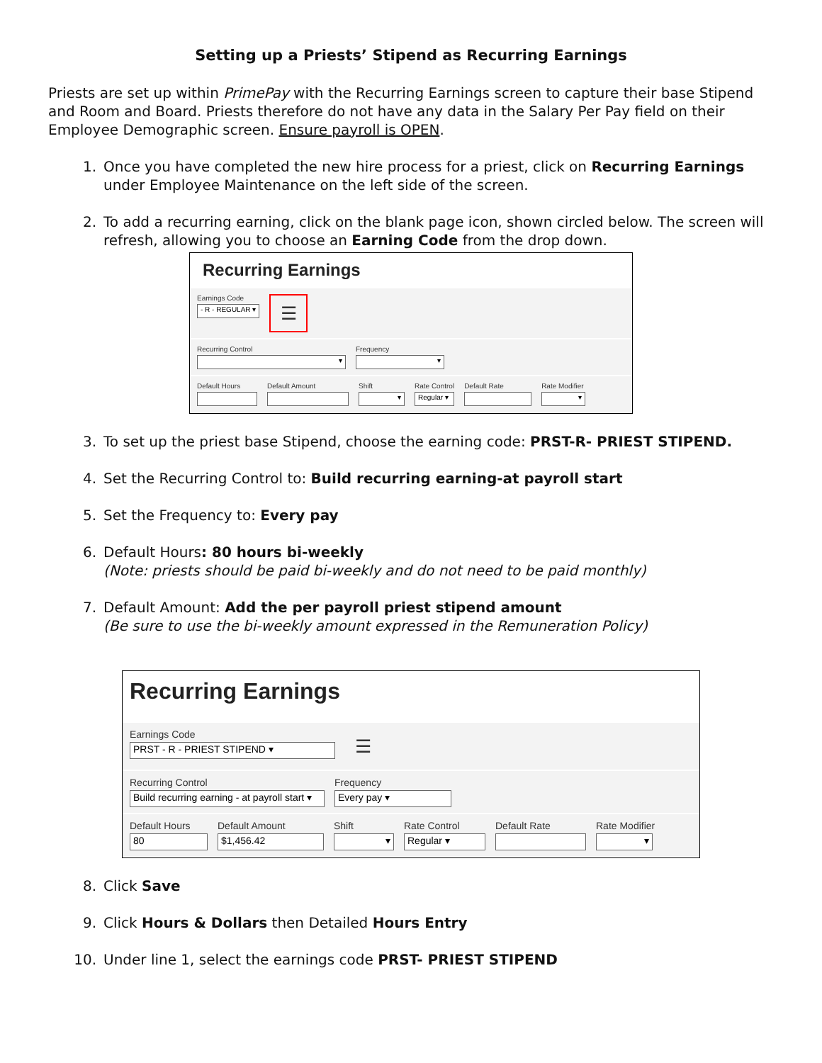Setting up a Priests’ Stipend as Recurring Earnings
Priests are set up within PrimePay with the Recurring Earnings screen to capture their base Stipend and Room and Board. Priests therefore do not have any data in the Salary Per Pay field on their Employee Demographic screen. Ensure payroll is OPEN.
1. Once you have completed the new hire process for a priest, click on Recurring Earnings under Employee Maintenance on the left side of the screen.
2. To add a recurring earning, click on the blank page icon, shown circled below. The screen will refresh, allowing you to choose an Earning Code from the drop down.
Recurring Earnings
Earnings Code
- R - REGULAR ▾
☰
Recurring Control
▾
Frequency
▾
Default Hours Default Amount Shift
▾
Rate Control
Regular ▾
Default Rate Rate Modifier
▾
3. To set up the priest base Stipend, choose the earning code: PRST-R- PRIEST STIPEND.
4. Set the Recurring Control to: Build recurring earning-at payroll start
5. Set the Frequency to: Every pay
6. Default Hours: 80 hours bi-weekly
(Note: priests should be paid bi-weekly and do not need to be paid monthly)
7. Default Amount: Add the per payroll priest stipend amount
(Be sure to use the bi-weekly amount expressed in the Remuneration Policy)
Recurring Earnings
Earnings Code
PRST - R - PRIEST STIPEND ▾
☰
Recurring Control
Build recurring earning - at payroll start ▾
Frequency
Every pay ▾
Default Hours
80
Default Amount
$1,456.42
Shift
▾
Rate Control
Regular ▾
Default Rate Rate Modifier
▾
8. Click Save
9. Click Hours & Dollars then Detailed Hours Entry
10. Under line 1, select the earnings code PRST- PRIEST STIPEND